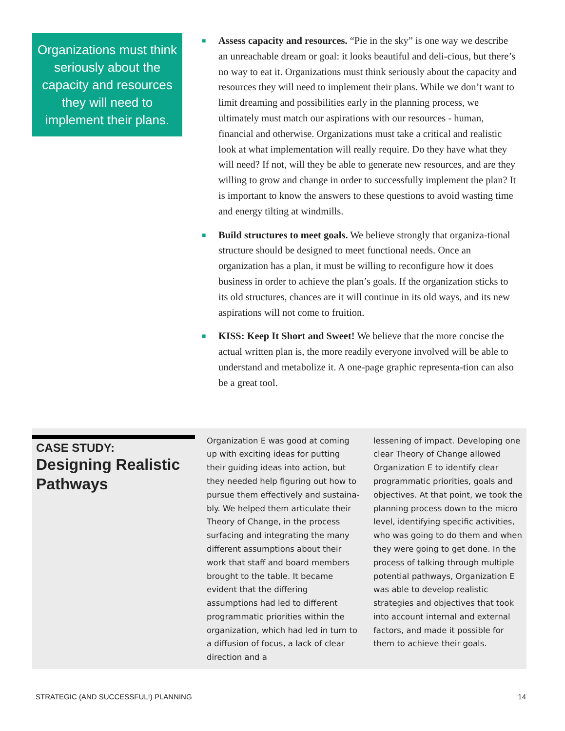Organizations must think seriously about the capacity and resources they will need to implement their plans.
■
Assess capacity and resources. “Pie in the sky” is one way we describe an unreachable dream or goal: it looks beautiful and deli-cious, but there’s no way to eat it. Organizations must think seriously about the capacity and resources they will need to implement their plans. While we don’t want to limit dreaming and possibilities early in the planning process, we ultimately must match our aspirations with our resources - human, financial and otherwise. Organizations must take a critical and realistic look at what implementation will really require. Do they have what they will need? If not, will they be able to generate new resources, and are they willing to grow and change in order to successfully implement the plan? It is important to know the answers to these questions to avoid wasting time and energy tilting at windmills.
■
Build structures to meet goals. We believe strongly that organiza-tional structure should be designed to meet functional needs. Once an organization has a plan, it must be willing to reconfigure how it does business in order to achieve the plan’s goals. If the organization sticks to its old structures, chances are it will continue in its old ways, and its new aspirations will not come to fruition.
■
KISS: Keep It Short and Sweet! We believe that the more concise the actual written plan is, the more readily everyone involved will be able to understand and metabolize it. A one-page graphic representa-tion can also be a great tool.
CASE STUDY:
Designing Realistic Pathways
Organization E was good at coming up with exciting ideas for putting their guiding ideas into action, but they needed help figuring out how to pursue them effectively and sustaina-bly. We helped them articulate their Theory of Change, in the process surfacing and integrating the many different assumptions about their work that staff and board members brought to the table. It became evident that the differing assumptions had led to different programmatic priorities within the organization, which had led in turn to a diffusion of focus, a lack of clear direction and a
lessening of impact. Developing one clear Theory of Change allowed Organization E to identify clear programmatic priorities, goals and objectives. At that point, we took the planning process down to the micro level, identifying specific activities, who was going to do them and when they were going to get done. In the process of talking through multiple potential pathways, Organization E was able to develop realistic strategies and objectives that took into account internal and external factors, and made it possible for them to achieve their goals.
STRATEGIC (AND SUCCESSFUL!) PLANNING 14